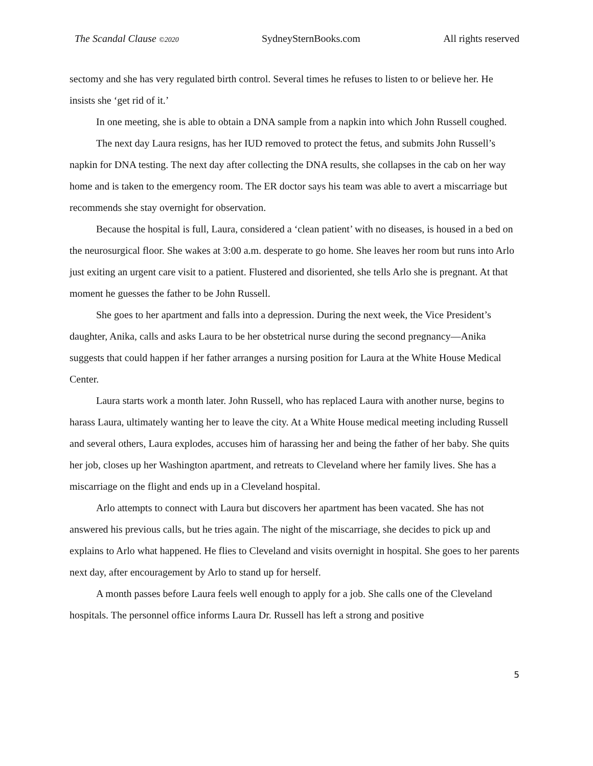The Scandal Clause ©2020 SydneySternBooks.com All rights reserved
sectomy and she has very regulated birth control. Several times he refuses to listen to or believe her. He insists she ‘get rid of it.’
In one meeting, she is able to obtain a DNA sample from a napkin into which John Russell coughed.
The next day Laura resigns, has her IUD removed to protect the fetus, and submits John Russell’s napkin for DNA testing. The next day after collecting the DNA results, she collapses in the cab on her way home and is taken to the emergency room. The ER doctor says his team was able to avert a miscarriage but recommends she stay overnight for observation.
Because the hospital is full, Laura, considered a ‘clean patient’ with no diseases, is housed in a bed on the neurosurgical floor. She wakes at 3:00 a.m. desperate to go home. She leaves her room but runs into Arlo just exiting an urgent care visit to a patient. Flustered and disoriented, she tells Arlo she is pregnant. At that moment he guesses the father to be John Russell.
She goes to her apartment and falls into a depression. During the next week, the Vice President’s daughter, Anika, calls and asks Laura to be her obstetrical nurse during the second pregnancy—Anika suggests that could happen if her father arranges a nursing position for Laura at the White House Medical Center.
Laura starts work a month later. John Russell, who has replaced Laura with another nurse, begins to harass Laura, ultimately wanting her to leave the city. At a White House medical meeting including Russell and several others, Laura explodes, accuses him of harassing her and being the father of her baby. She quits her job, closes up her Washington apartment, and retreats to Cleveland where her family lives. She has a miscarriage on the flight and ends up in a Cleveland hospital.
Arlo attempts to connect with Laura but discovers her apartment has been vacated. She has not answered his previous calls, but he tries again. The night of the miscarriage, she decides to pick up and explains to Arlo what happened. He flies to Cleveland and visits overnight in hospital. She goes to her parents next day, after encouragement by Arlo to stand up for herself.
A month passes before Laura feels well enough to apply for a job. She calls one of the Cleveland hospitals. The personnel office informs Laura Dr. Russell has left a strong and positive
5